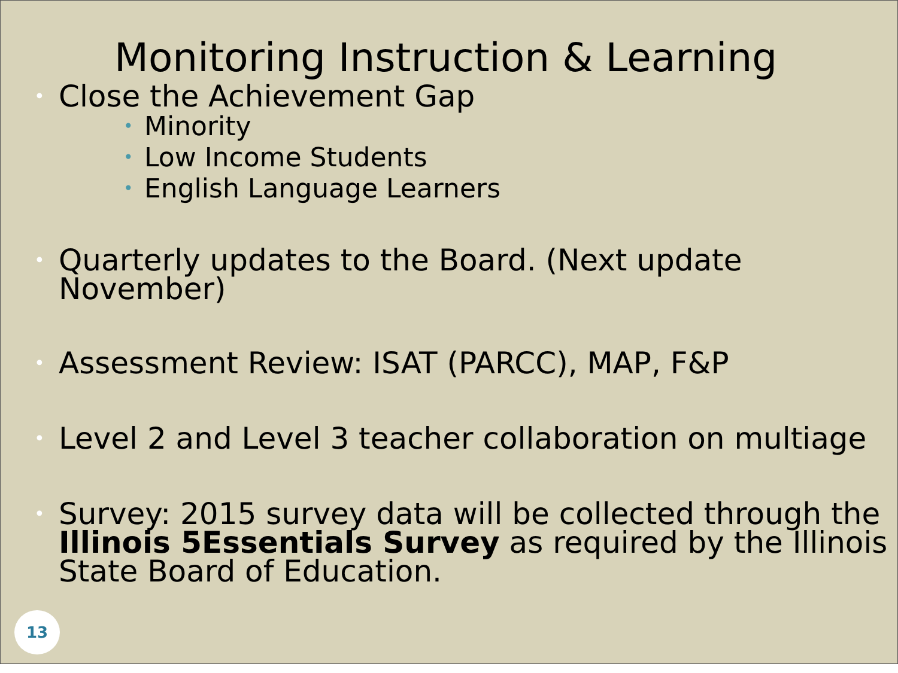Monitoring Instruction & Learning
• Close the Achievement Gap
• Minority
• Low Income Students
• English Language Learners
• Quarterly updates to the Board. (Next update November)
• Assessment Review: ISAT (PARCC), MAP, F&P
• Level 2 and Level 3 teacher collaboration on multiage
• Survey: 2015 survey data will be collected through the Illinois 5Essentials Survey as required by the Illinois State Board of Education.
13